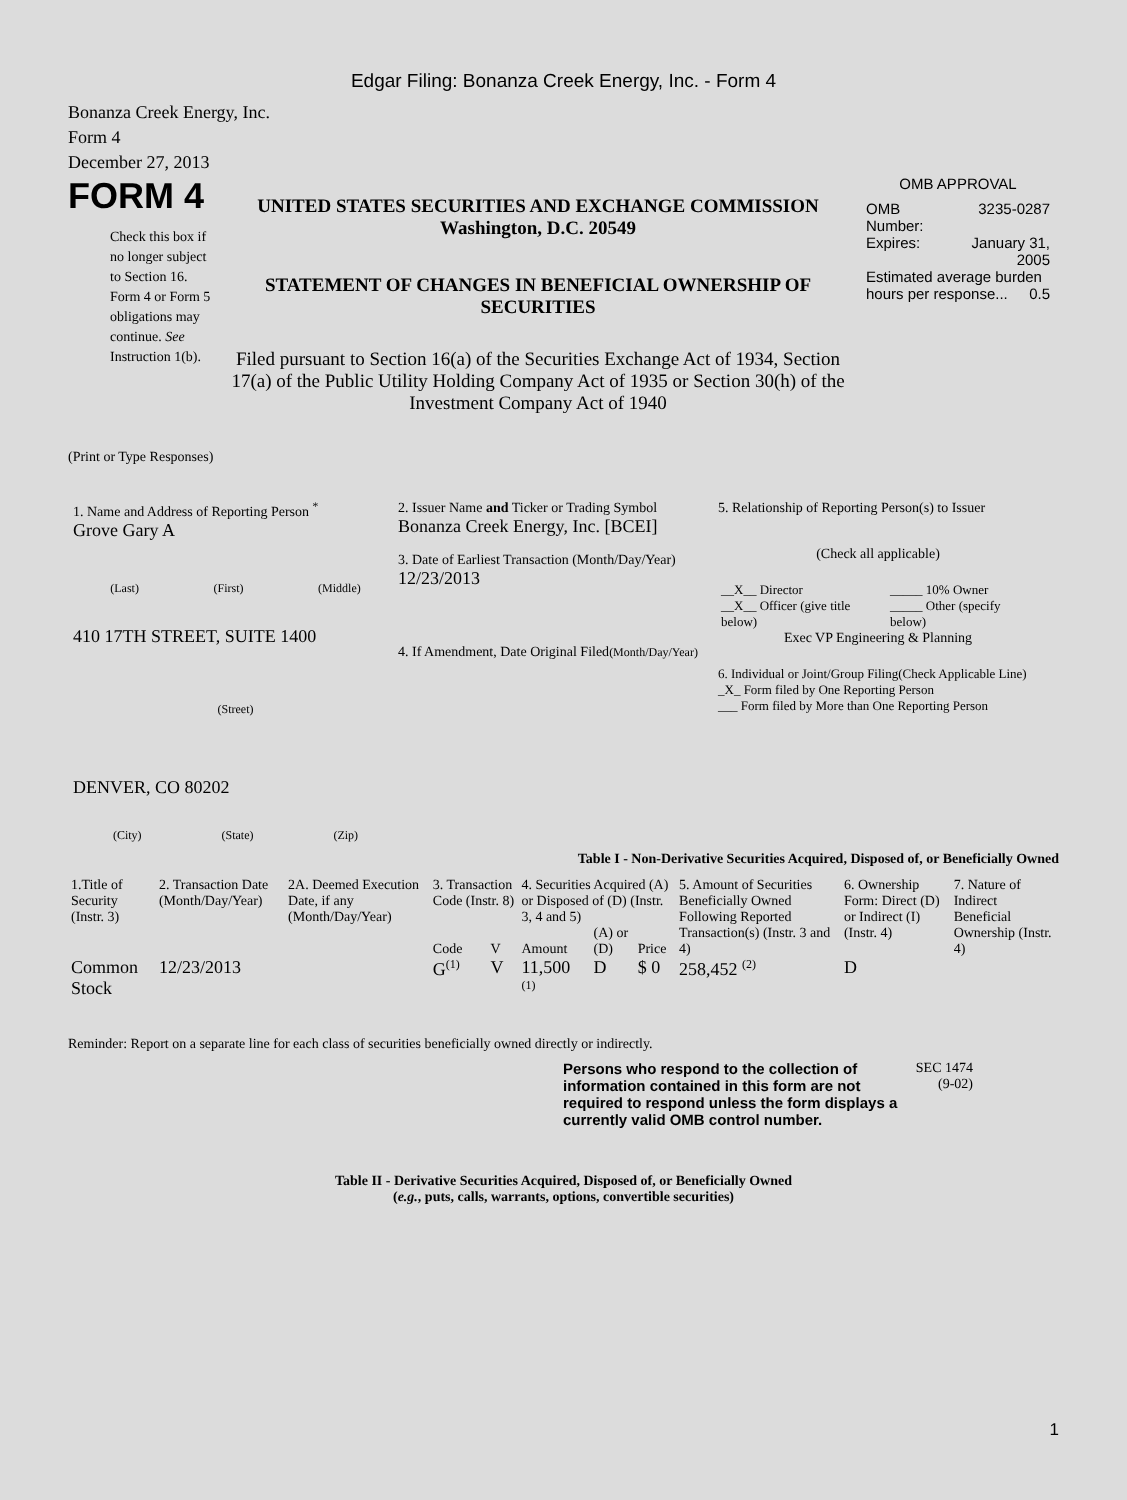Edgar Filing: Bonanza Creek Energy, Inc. - Form 4
Bonanza Creek Energy, Inc.
Form 4
December 27, 2013
FORM 4
Check this box if no longer subject to Section 16. Form 4 or Form 5 obligations may continue. See Instruction 1(b).
UNITED STATES SECURITIES AND EXCHANGE COMMISSION
Washington, D.C. 20549
STATEMENT OF CHANGES IN BENEFICIAL OWNERSHIP OF SECURITIES
Filed pursuant to Section 16(a) of the Securities Exchange Act of 1934, Section 17(a) of the Public Utility Holding Company Act of 1935 or Section 30(h) of the Investment Company Act of 1940
OMB APPROVAL
| OMB Number: | 3235-0287 |
| Expires: | January 31, 2005 |
| Estimated average burden hours per response... 0.5 | |
(Print or Type Responses)
1. Name and Address of Reporting Person <sup>*</sup>
Grove Gary A
(Last) (First) (Middle)
410 17TH STREET, SUITE 1400
(Street)
DENVER, CO 80202
(City) (State) (Zip)
2. Issuer Name and Ticker or Trading Symbol
Bonanza Creek Energy, Inc. [BCEI]
3. Date of Earliest Transaction (Month/Day/Year)
12/23/2013
4. If Amendment, Date Original Filed(Month/Day/Year)
5. Relationship of Reporting Person(s) to Issuer
(Check all applicable)
| __X__ Director | _____ 10% Owner |
| __X__ Officer (give title below) | _____ Other (specify below) |
Exec VP Engineering & Planning
6. Individual or Joint/Group Filing(Check Applicable Line)
_X_ Form filed by One Reporting Person
___ Form filed by More than One Reporting Person
Table I - Non-Derivative Securities Acquired, Disposed of, or Beneficially Owned
| 1.Title of Security (Instr. 3) | 2. Transaction Date (Month/Day/Year) | 2A. Deemed Execution Date, if any (Month/Day/Year) | 3. Transaction Code (Instr. 8) | | 4. Securities Acquired (A) or Disposed of (D) (Instr. 3, 4 and 5) | | | 5. Amount of Securities Beneficially Owned Following Reported Transaction(s) (Instr. 3 and 4) | 6. Ownership Form: Direct (D) or Indirect (I) (Instr. 4) | 7. Nature of Indirect Beneficial Ownership (Instr. 4) |
| --- | --- | --- | --- | --- | --- | --- | --- | --- | --- | --- |
| | | | Code | V | Amount | (A) or (D) | Price | | | |
| Common Stock | 12/23/2013 | | G<sup>(1)</sup> | V | 11,500 <sup>(1)</sup> | D | $ 0 | 258,452 <sup>(2)</sup> | D | |
Reminder: Report on a separate line for each class of securities beneficially owned directly or indirectly.
Persons who respond to the collection of information contained in this form are not required to respond unless the form displays a currently valid OMB control number.
SEC 1474 (9-02)
Table II - Derivative Securities Acquired, Disposed of, or Beneficially Owned
(e.g., puts, calls, warrants, options, convertible securities)
1